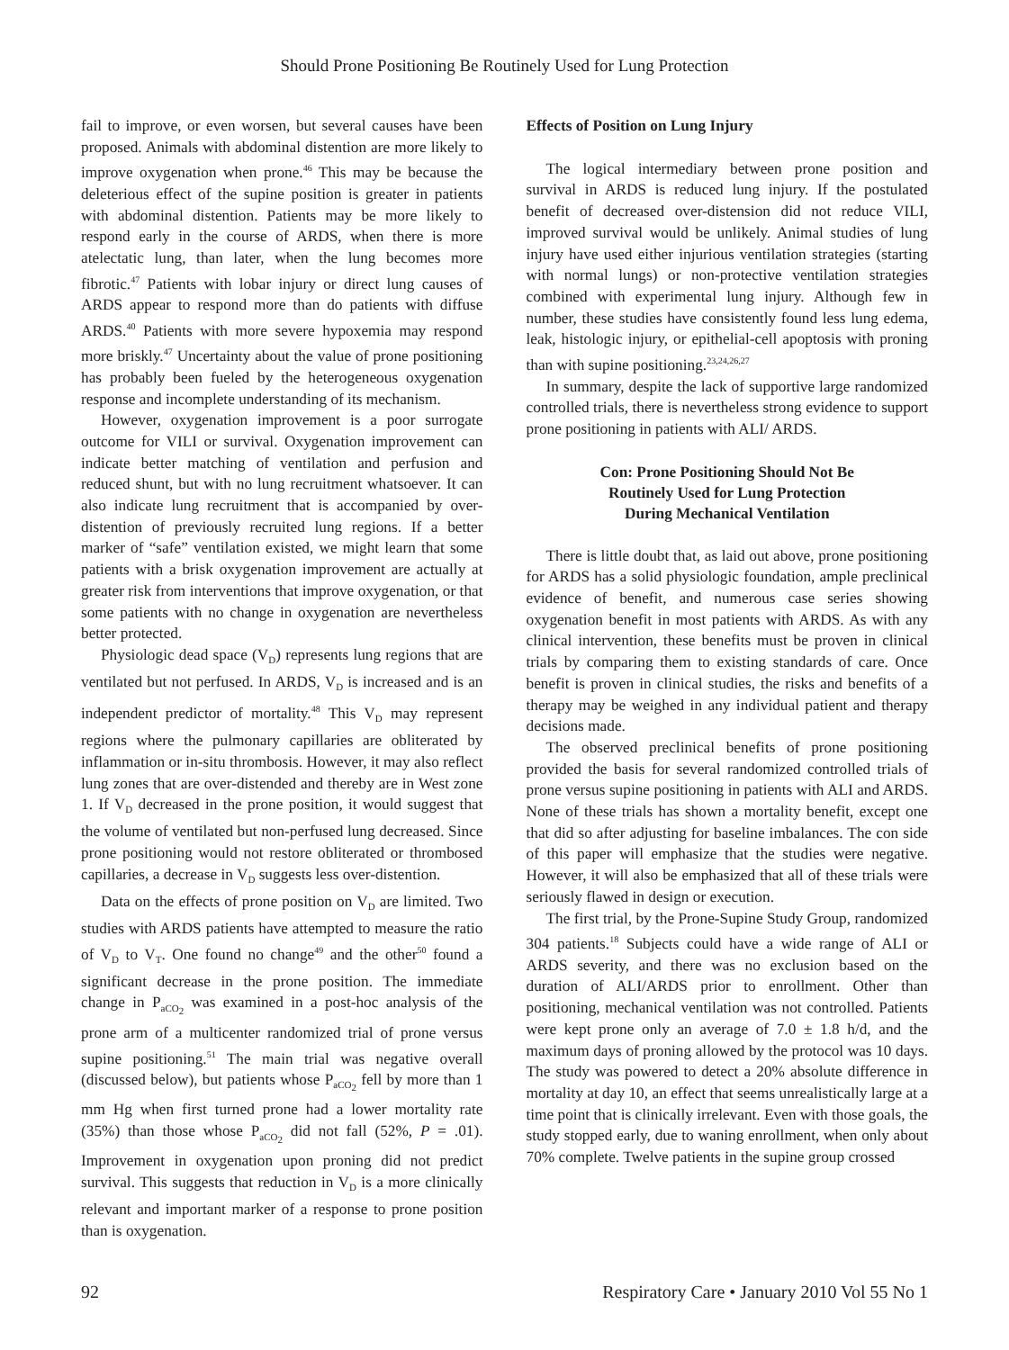Should Prone Positioning Be Routinely Used for Lung Protection
fail to improve, or even worsen, but several causes have been proposed. Animals with abdominal distention are more likely to improve oxygenation when prone.<sup>46</sup> This may be because the deleterious effect of the supine position is greater in patients with abdominal distention. Patients may be more likely to respond early in the course of ARDS, when there is more atelectatic lung, than later, when the lung becomes more fibrotic.<sup>47</sup> Patients with lobar injury or direct lung causes of ARDS appear to respond more than do patients with diffuse ARDS.<sup>40</sup> Patients with more severe hypoxemia may respond more briskly.<sup>47</sup> Uncertainty about the value of prone positioning has probably been fueled by the heterogeneous oxygenation response and incomplete understanding of its mechanism.
However, oxygenation improvement is a poor surrogate outcome for VILI or survival. Oxygenation improvement can indicate better matching of ventilation and perfusion and reduced shunt, but with no lung recruitment whatsoever. It can also indicate lung recruitment that is accompanied by over-distention of previously recruited lung regions. If a better marker of “safe” ventilation existed, we might learn that some patients with a brisk oxygenation improvement are actually at greater risk from interventions that improve oxygenation, or that some patients with no change in oxygenation are nevertheless better protected.
Physiologic dead space (V<sub>D</sub>) represents lung regions that are ventilated but not perfused. In ARDS, V<sub>D</sub> is increased and is an independent predictor of mortality.<sup>48</sup> This V<sub>D</sub> may represent regions where the pulmonary capillaries are obliterated by inflammation or in-situ thrombosis. However, it may also reflect lung zones that are over-distended and thereby are in West zone 1. If V<sub>D</sub> decreased in the prone position, it would suggest that the volume of ventilated but non-perfused lung decreased. Since prone positioning would not restore obliterated or thrombosed capillaries, a decrease in V<sub>D</sub> suggests less over-distention.
Data on the effects of prone position on V<sub>D</sub> are limited. Two studies with ARDS patients have attempted to measure the ratio of V<sub>D</sub> to V<sub>T</sub>. One found no change<sup>49</sup> and the other<sup>50</sup> found a significant decrease in the prone position. The immediate change in P<sub>aCO<sub>2</sub></sub> was examined in a post-hoc analysis of the prone arm of a multicenter randomized trial of prone versus supine positioning.<sup>51</sup> The main trial was negative overall (discussed below), but patients whose P<sub>aCO<sub>2</sub></sub> fell by more than 1 mm Hg when first turned prone had a lower mortality rate (35%) than those whose P<sub>aCO<sub>2</sub></sub> did not fall (52%, P = .01). Improvement in oxygenation upon proning did not predict survival. This suggests that reduction in V<sub>D</sub> is a more clinically relevant and important marker of a response to prone position than is oxygenation.
Effects of Position on Lung Injury
The logical intermediary between prone position and survival in ARDS is reduced lung injury. If the postulated benefit of decreased over-distension did not reduce VILI, improved survival would be unlikely. Animal studies of lung injury have used either injurious ventilation strategies (starting with normal lungs) or non-protective ventilation strategies combined with experimental lung injury. Although few in number, these studies have consistently found less lung edema, leak, histologic injury, or epithelial-cell apoptosis with proning than with supine positioning.<sup>23,24,26,27</sup>
In summary, despite the lack of supportive large randomized controlled trials, there is nevertheless strong evidence to support prone positioning in patients with ALI/ ARDS.
Con: Prone Positioning Should Not Be
Routinely Used for Lung Protection
During Mechanical Ventilation
There is little doubt that, as laid out above, prone positioning for ARDS has a solid physiologic foundation, ample preclinical evidence of benefit, and numerous case series showing oxygenation benefit in most patients with ARDS. As with any clinical intervention, these benefits must be proven in clinical trials by comparing them to existing standards of care. Once benefit is proven in clinical studies, the risks and benefits of a therapy may be weighed in any individual patient and therapy decisions made.
The observed preclinical benefits of prone positioning provided the basis for several randomized controlled trials of prone versus supine positioning in patients with ALI and ARDS. None of these trials has shown a mortality benefit, except one that did so after adjusting for baseline imbalances. The con side of this paper will emphasize that the studies were negative. However, it will also be emphasized that all of these trials were seriously flawed in design or execution.
The first trial, by the Prone-Supine Study Group, randomized 304 patients.<sup>18</sup> Subjects could have a wide range of ALI or ARDS severity, and there was no exclusion based on the duration of ALI/ARDS prior to enrollment. Other than positioning, mechanical ventilation was not controlled. Patients were kept prone only an average of 7.0 ± 1.8 h/d, and the maximum days of proning allowed by the protocol was 10 days. The study was powered to detect a 20% absolute difference in mortality at day 10, an effect that seems unrealistically large at a time point that is clinically irrelevant. Even with those goals, the study stopped early, due to waning enrollment, when only about 70% complete. Twelve patients in the supine group crossed
92 Respiratory Care • January 2010 Vol 55 No 1